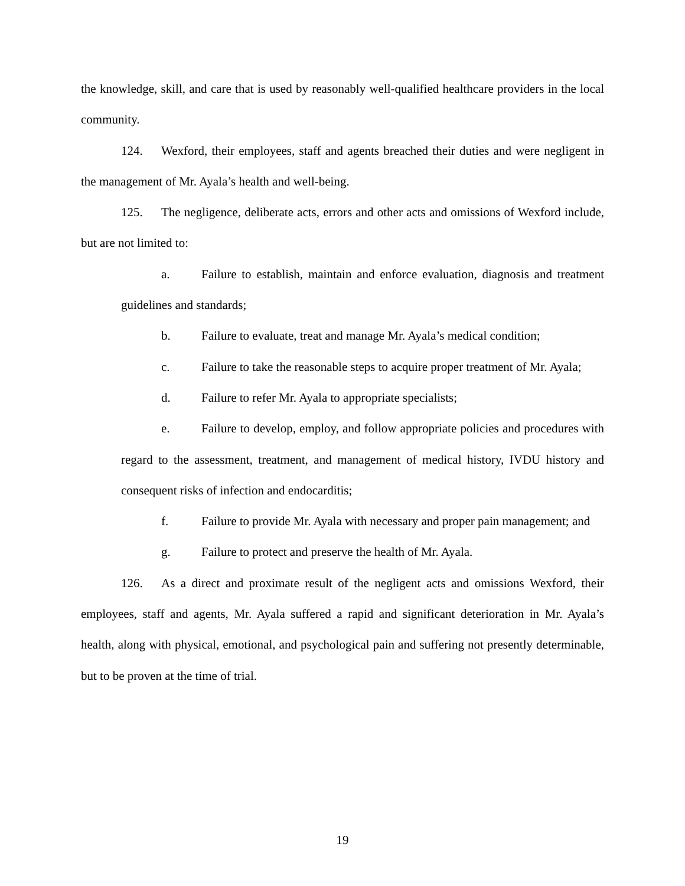the knowledge, skill, and care that is used by reasonably well-qualified healthcare providers in the local community.
124. Wexford, their employees, staff and agents breached their duties and were negligent in the management of Mr. Ayala’s health and well-being.
125. The negligence, deliberate acts, errors and other acts and omissions of Wexford include, but are not limited to:
a. Failure to establish, maintain and enforce evaluation, diagnosis and treatment guidelines and standards;
b. Failure to evaluate, treat and manage Mr. Ayala’s medical condition;
c. Failure to take the reasonable steps to acquire proper treatment of Mr. Ayala;
d. Failure to refer Mr. Ayala to appropriate specialists;
e. Failure to develop, employ, and follow appropriate policies and procedures with regard to the assessment, treatment, and management of medical history, IVDU history and consequent risks of infection and endocarditis;
f. Failure to provide Mr. Ayala with necessary and proper pain management; and
g. Failure to protect and preserve the health of Mr. Ayala.
126. As a direct and proximate result of the negligent acts and omissions Wexford, their employees, staff and agents, Mr. Ayala suffered a rapid and significant deterioration in Mr. Ayala’s health, along with physical, emotional, and psychological pain and suffering not presently determinable, but to be proven at the time of trial.
19